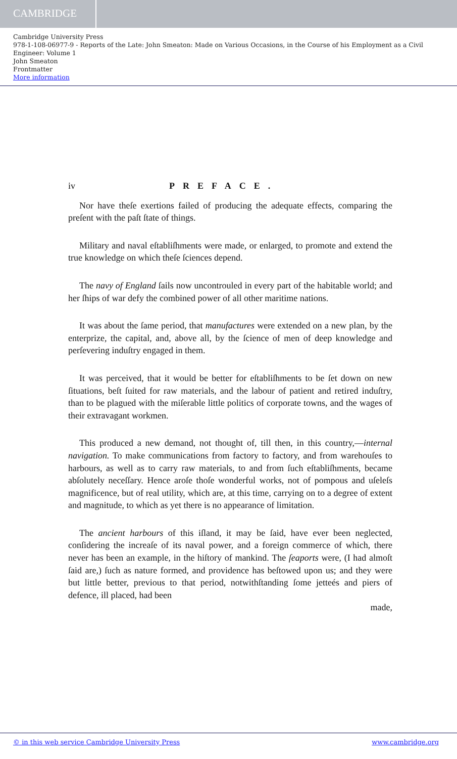CAMBRIDGE
Cambridge University Press
978-1-108-06977-9 - Reports of the Late: John Smeaton: Made on Various Occasions, in the Course of his Employment as a Civil Engineer: Volume 1
John Smeaton
Frontmatter
More information
iv PREFACE.
Nor have theſe exertions failed of producing the adequate effects, comparing the preſent with the paſt ſtate of things.
Military and naval eſtabliſhments were made, or enlarged, to promote and extend the true knowledge on which theſe ſciences depend.
The navy of England ſails now uncontrouled in every part of the habitable world; and her ſhips of war defy the combined power of all other maritime nations.
It was about the ſame period, that manufactures were extended on a new plan, by the enterprize, the capital, and, above all, by the ſcience of men of deep knowledge and perſevering induſtry engaged in them.
It was perceived, that it would be better for eſtabliſhments to be ſet down on new ſituations, beſt ſuited for raw materials, and the labour of patient and retired induſtry, than to be plagued with the miſerable little politics of corporate towns, and the wages of their extravagant workmen.
This produced a new demand, not thought of, till then, in this country,—internal navigation. To make communications from factory to factory, and from warehouſes to harbours, as well as to carry raw materials, to and from ſuch eſtabliſhments, became abſolutely neceſſary. Hence aroſe thoſe wonderful works, not of pompous and uſeleſs magnificence, but of real utility, which are, at this time, carrying on to a degree of extent and magnitude, to which as yet there is no appearance of limitation.
The ancient harbours of this iſland, it may be ſaid, have ever been neglected, conſidering the increaſe of its naval power, and a foreign commerce of which, there never has been an example, in the hiſtory of mankind. The ſeaports were, (I had almoſt ſaid are,) ſuch as nature formed, and providence has beſtowed upon us; and they were but little better, previous to that period, notwithſtanding ſome jetteés and piers of defence, ill placed, had been
made,
© in this web service Cambridge University Press www.cambridge.org